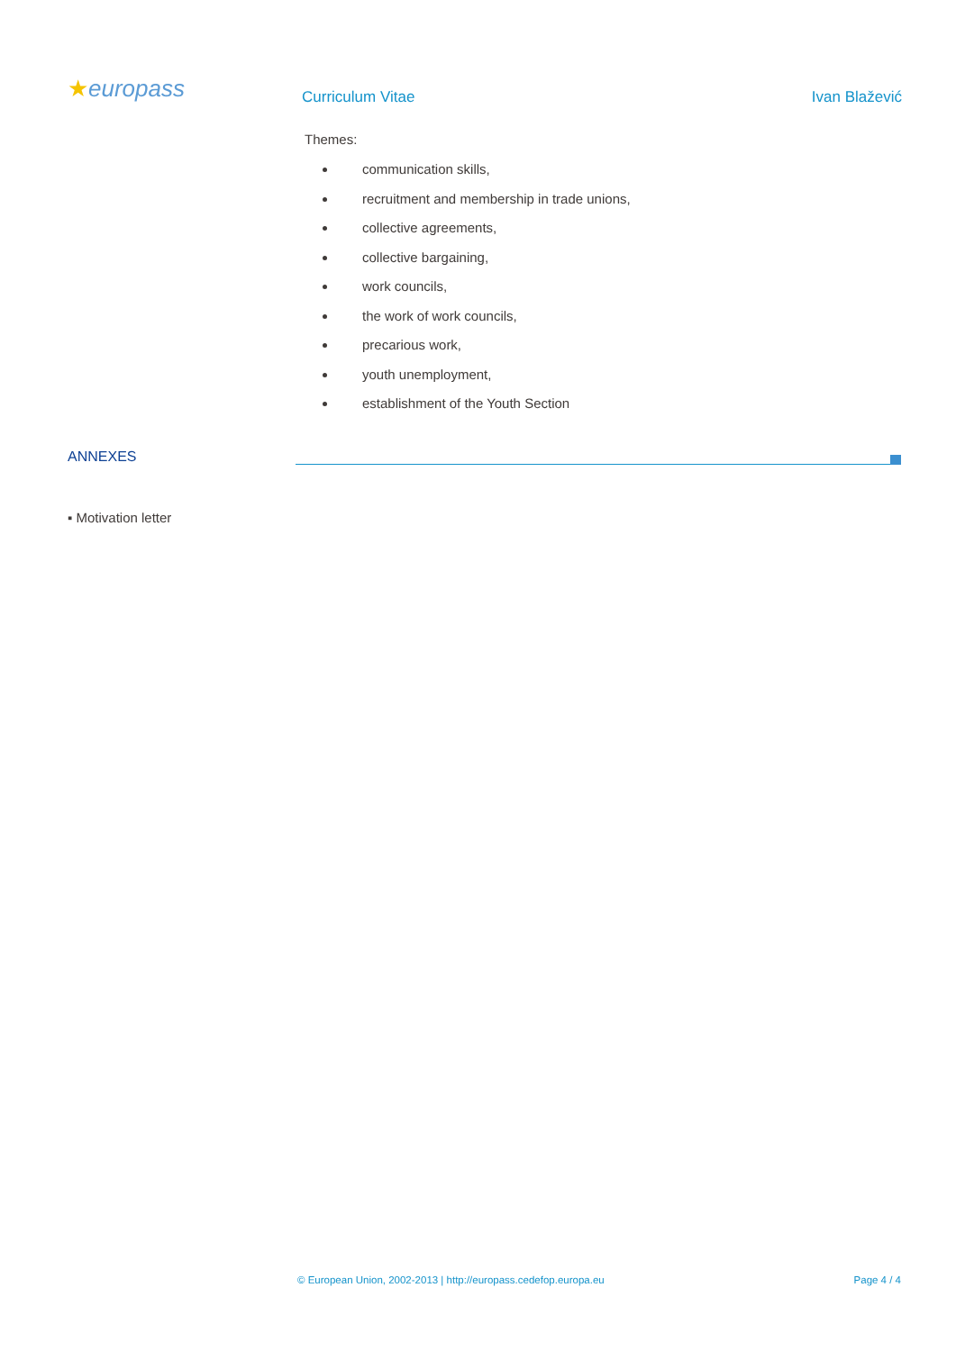★europass
Curriculum Vitae Ivan Blažević
Themes:
communication skills,
recruitment and membership in trade unions,
collective agreements,
collective bargaining,
work councils,
the work of work councils,
precarious work,
youth unemployment,
establishment of the Youth Section
ANNEXES
▪ Motivation letter
© European Union, 2002-2013 | http://europass.cedefop.europa.eu Page 4 / 4